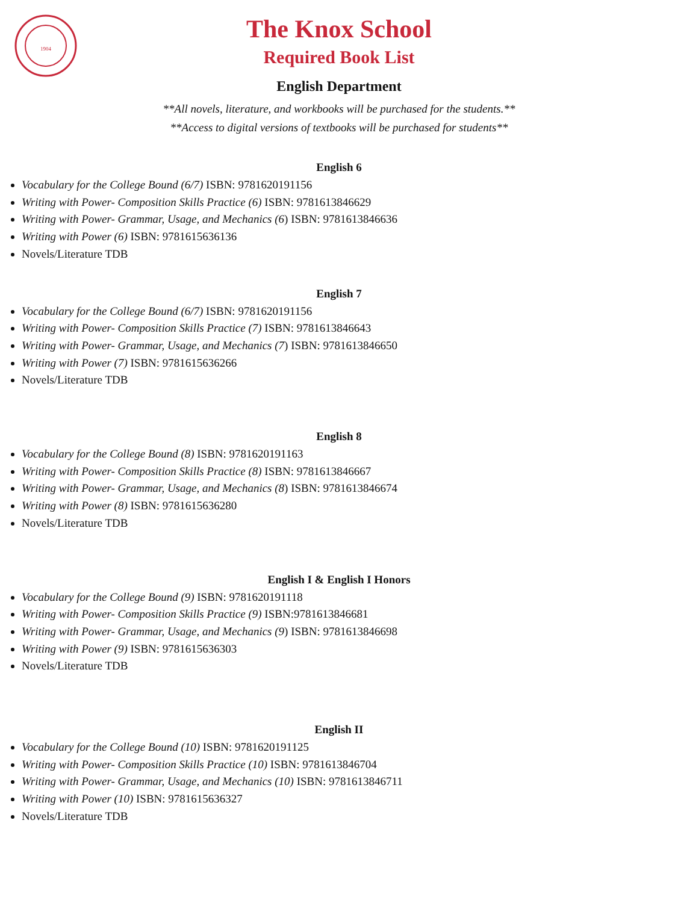1904
The Knox School
Required Book List
English Department
**All novels, literature, and workbooks will be purchased for the students.**
**Access to digital versions of textbooks will be purchased for students**
English 6
Vocabulary for the College Bound (6/7) ISBN: 9781620191156
Writing with Power- Composition Skills Practice (6) ISBN: 9781613846629
Writing with Power- Grammar, Usage, and Mechanics (6) ISBN: 9781613846636
Writing with Power (6) ISBN: 9781615636136
Novels/Literature TDB
English 7
Vocabulary for the College Bound (6/7) ISBN: 9781620191156
Writing with Power- Composition Skills Practice (7) ISBN: 9781613846643
Writing with Power- Grammar, Usage, and Mechanics (7) ISBN: 9781613846650
Writing with Power (7) ISBN: 9781615636266
Novels/Literature TDB
English 8
Vocabulary for the College Bound (8) ISBN: 9781620191163
Writing with Power- Composition Skills Practice (8) ISBN: 9781613846667
Writing with Power- Grammar, Usage, and Mechanics (8) ISBN: 9781613846674
Writing with Power (8) ISBN: 9781615636280
Novels/Literature TDB
English I & English I Honors
Vocabulary for the College Bound (9) ISBN: 9781620191118
Writing with Power- Composition Skills Practice (9) ISBN:9781613846681
Writing with Power- Grammar, Usage, and Mechanics (9) ISBN: 9781613846698
Writing with Power (9) ISBN: 9781615636303
Novels/Literature TDB
English II
Vocabulary for the College Bound (10) ISBN: 9781620191125
Writing with Power- Composition Skills Practice (10) ISBN: 9781613846704
Writing with Power- Grammar, Usage, and Mechanics (10) ISBN: 9781613846711
Writing with Power (10) ISBN: 9781615636327
Novels/Literature TDB